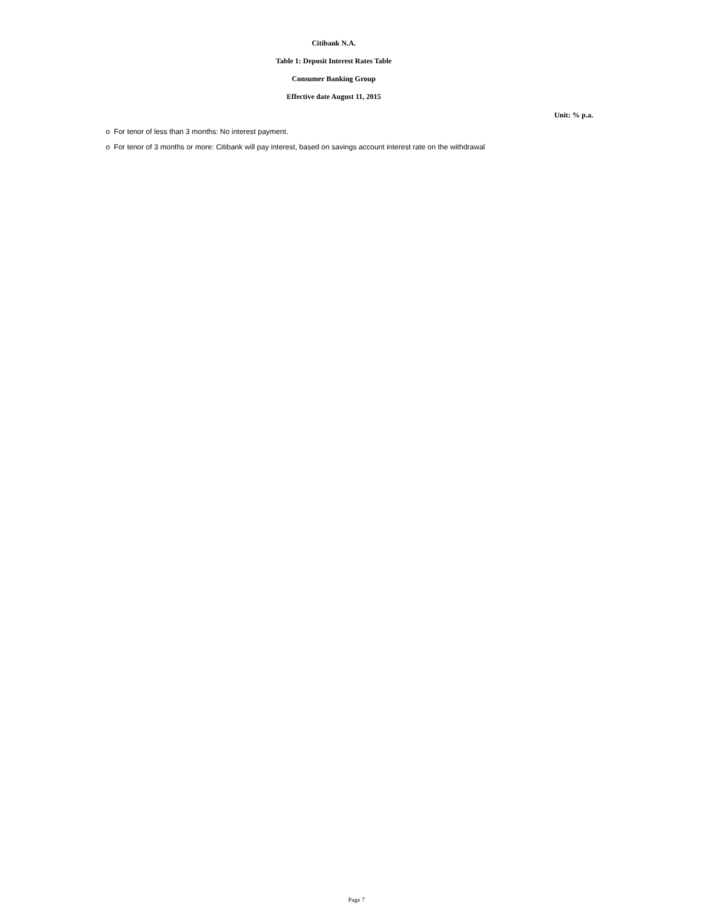Citibank N.A.
Table 1: Deposit Interest Rates Table
Consumer Banking Group
Effective date August 11, 2015
Unit: % p.a.
o For tenor of less than 3 months: No interest payment.
o For tenor of 3 months or more: Citibank will pay interest, based on savings account interest rate on the withdrawal
Page 7